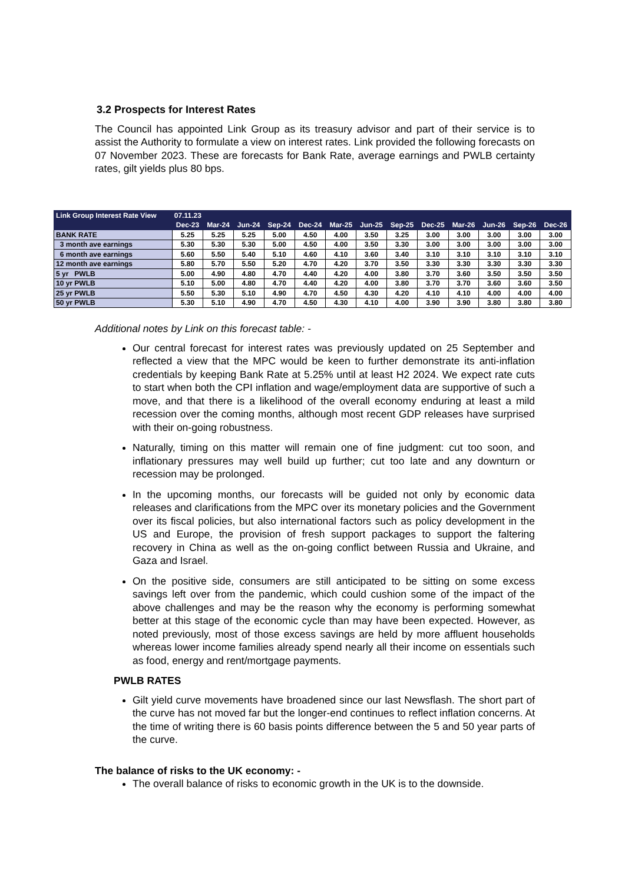3.2 Prospects for Interest Rates
The Council has appointed Link Group as its treasury advisor and part of their service is to assist the Authority to formulate a view on interest rates. Link provided the following forecasts on 07 November 2023. These are forecasts for Bank Rate, average earnings and PWLB certainty rates, gilt yields plus 80 bps.
| Link Group Interest Rate View | 07.11.23 | | | | | | | | | | | | |
| --- | --- | --- | --- | --- | --- | --- | --- | --- | --- | --- | --- | --- | --- |
| | Dec-23 | Mar-24 | Jun-24 | Sep-24 | Dec-24 | Mar-25 | Jun-25 | Sep-25 | Dec-25 | Mar-26 | Jun-26 | Sep-26 | Dec-26 |
| BANK RATE | 5.25 | 5.25 | 5.25 | 5.00 | 4.50 | 4.00 | 3.50 | 3.25 | 3.00 | 3.00 | 3.00 | 3.00 | 3.00 |
| 3 month ave earnings | 5.30 | 5.30 | 5.30 | 5.00 | 4.50 | 4.00 | 3.50 | 3.30 | 3.00 | 3.00 | 3.00 | 3.00 | 3.00 |
| 6 month ave earnings | 5.60 | 5.50 | 5.40 | 5.10 | 4.60 | 4.10 | 3.60 | 3.40 | 3.10 | 3.10 | 3.10 | 3.10 | 3.10 |
| 12 month ave earnings | 5.80 | 5.70 | 5.50 | 5.20 | 4.70 | 4.20 | 3.70 | 3.50 | 3.30 | 3.30 | 3.30 | 3.30 | 3.30 |
| 5 yr PWLB | 5.00 | 4.90 | 4.80 | 4.70 | 4.40 | 4.20 | 4.00 | 3.80 | 3.70 | 3.60 | 3.50 | 3.50 | 3.50 |
| 10 yr PWLB | 5.10 | 5.00 | 4.80 | 4.70 | 4.40 | 4.20 | 4.00 | 3.80 | 3.70 | 3.70 | 3.60 | 3.60 | 3.50 |
| 25 yr PWLB | 5.50 | 5.30 | 5.10 | 4.90 | 4.70 | 4.50 | 4.30 | 4.20 | 4.10 | 4.10 | 4.00 | 4.00 | 4.00 |
| 50 yr PWLB | 5.30 | 5.10 | 4.90 | 4.70 | 4.50 | 4.30 | 4.10 | 4.00 | 3.90 | 3.90 | 3.80 | 3.80 | 3.80 |
Additional notes by Link on this forecast table: -
Our central forecast for interest rates was previously updated on 25 September and reflected a view that the MPC would be keen to further demonstrate its anti-inflation credentials by keeping Bank Rate at 5.25% until at least H2 2024. We expect rate cuts to start when both the CPI inflation and wage/employment data are supportive of such a move, and that there is a likelihood of the overall economy enduring at least a mild recession over the coming months, although most recent GDP releases have surprised with their on-going robustness.
Naturally, timing on this matter will remain one of fine judgment: cut too soon, and inflationary pressures may well build up further; cut too late and any downturn or recession may be prolonged.
In the upcoming months, our forecasts will be guided not only by economic data releases and clarifications from the MPC over its monetary policies and the Government over its fiscal policies, but also international factors such as policy development in the US and Europe, the provision of fresh support packages to support the faltering recovery in China as well as the on-going conflict between Russia and Ukraine, and Gaza and Israel.
On the positive side, consumers are still anticipated to be sitting on some excess savings left over from the pandemic, which could cushion some of the impact of the above challenges and may be the reason why the economy is performing somewhat better at this stage of the economic cycle than may have been expected. However, as noted previously, most of those excess savings are held by more affluent households whereas lower income families already spend nearly all their income on essentials such as food, energy and rent/mortgage payments.
PWLB RATES
Gilt yield curve movements have broadened since our last Newsflash. The short part of the curve has not moved far but the longer-end continues to reflect inflation concerns. At the time of writing there is 60 basis points difference between the 5 and 50 year parts of the curve.
The balance of risks to the UK economy: -
The overall balance of risks to economic growth in the UK is to the downside.